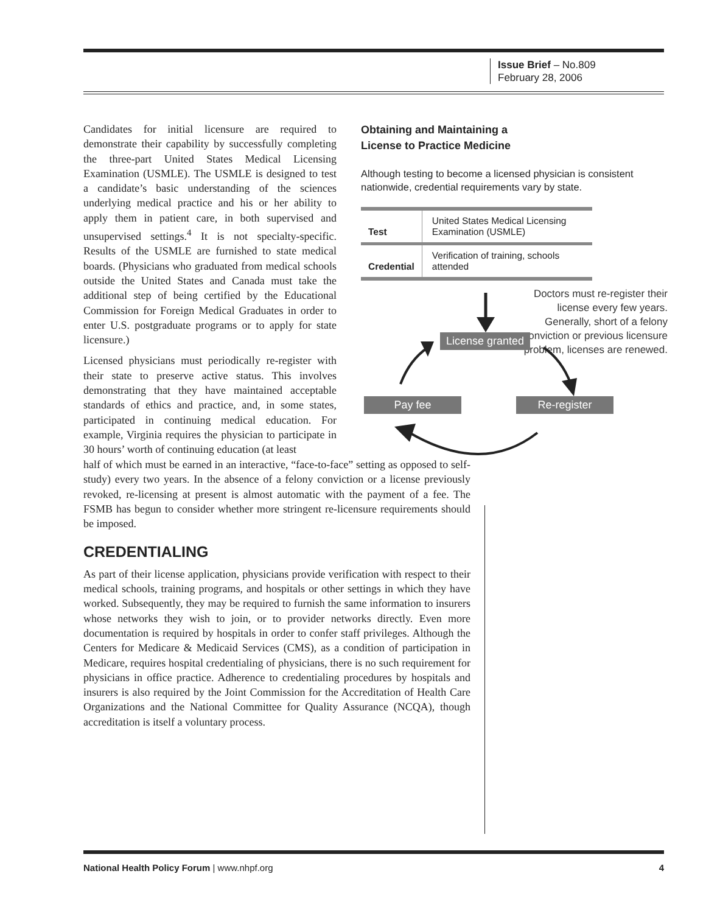Issue Brief – No.809
February 28, 2006
Candidates for initial licensure are required to demonstrate their capability by successfully completing the three-part United States Medical Licensing Examination (USMLE). The USMLE is designed to test a candidate’s basic understanding of the sciences underlying medical practice and his or her ability to apply them in patient care, in both supervised and unsupervised settings.<sup>4</sup> It is not specialty-specific. Results of the USMLE are furnished to state medical boards. (Physicians who graduated from medical schools outside the United States and Canada must take the additional step of being certified by the Educational Commission for Foreign Medical Graduates in order to enter U.S. postgraduate programs or to apply for state licensure.)
Licensed physicians must periodically re-register with their state to preserve active status. This involves demonstrating that they have maintained acceptable standards of ethics and practice, and, in some states, participated in continuing medical education. For example, Virginia requires the physician to participate in 30 hours’ worth of continuing education (at least
Obtaining and Maintaining a
License to Practice Medicine
Although testing to become a licensed physician is consistent nationwide, credential requirements vary by state.
| Test | United States Medical Licensing Examination (USMLE) |
| Credential | Verification of training, schools attended |
Doctors must re-register their license every few years. Generally, short of a felony conviction or previous licensure problem, licenses are renewed.
License granted
Pay fee Re-register
half of which must be earned in an interactive, “face-to-face” setting as opposed to self-study) every two years. In the absence of a felony conviction or a license previously revoked, re-licensing at present is almost automatic with the payment of a fee. The FSMB has begun to consider whether more stringent re-licensure requirements should be imposed.
CREDENTIALING
As part of their license application, physicians provide verification with respect to their medical schools, training programs, and hospitals or other settings in which they have worked. Subsequently, they may be required to furnish the same information to insurers whose networks they wish to join, or to provider networks directly. Even more documentation is required by hospitals in order to confer staff privileges. Although the Centers for Medicare & Medicaid Services (CMS), as a condition of participation in Medicare, requires hospital credentialing of physicians, there is no such requirement for physicians in office practice. Adherence to credentialing procedures by hospitals and insurers is also required by the Joint Commission for the Accreditation of Health Care Organizations and the National Committee for Quality Assurance (NCQA), though accreditation is itself a voluntary process.
National Health Policy Forum | www.nhpf.org 4